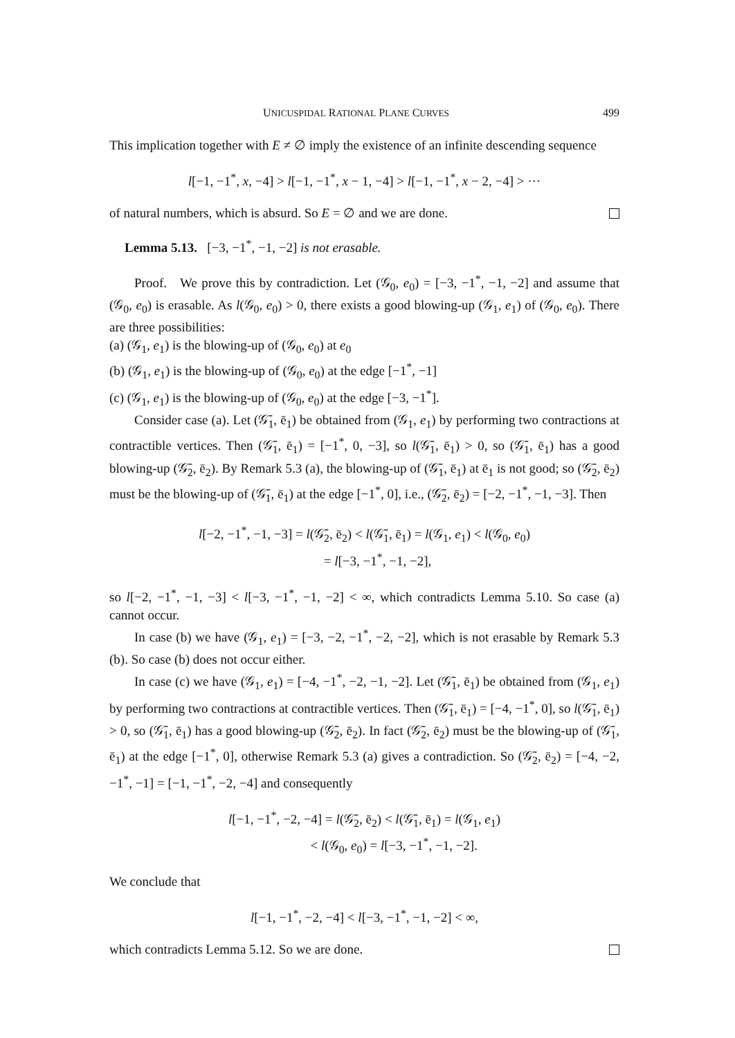UNICUSPIDAL RATIONAL PLANE CURVES 499
This implication together with E ≠ ∅ imply the existence of an infinite descending sequence
l[−1, −1<sup>*</sup>, x, −4] > l[−1, −1<sup>*</sup>, x − 1, −4] > l[−1, −1<sup>*</sup>, x − 2, −4] > ···
of natural numbers, which is absurd. So E = ∅ and we are done.
Lemma 5.13. [−3, −1<sup>*</sup>, −1, −2] is not erasable.
Proof. We prove this by contradiction. Let (𝒢<sub>0</sub>, e<sub>0</sub>) = [−3, −1<sup>*</sup>, −1, −2] and assume that (𝒢<sub>0</sub>, e<sub>0</sub>) is erasable. As l(𝒢<sub>0</sub>, e<sub>0</sub>) > 0, there exists a good blowing-up (𝒢<sub>1</sub>, e<sub>1</sub>) of (𝒢<sub>0</sub>, e<sub>0</sub>). There are three possibilities:
(a) (𝒢<sub>1</sub>, e<sub>1</sub>) is the blowing-up of (𝒢<sub>0</sub>, e<sub>0</sub>) at e<sub>0</sub>
(b) (𝒢<sub>1</sub>, e<sub>1</sub>) is the blowing-up of (𝒢<sub>0</sub>, e<sub>0</sub>) at the edge [−1<sup>*</sup>, −1]
(c) (𝒢<sub>1</sub>, e<sub>1</sub>) is the blowing-up of (𝒢<sub>0</sub>, e<sub>0</sub>) at the edge [−3, −1<sup>*</sup>].
Consider case (a). Let (𝒢̄<sub>1</sub>, ē<sub>1</sub>) be obtained from (𝒢<sub>1</sub>, e<sub>1</sub>) by performing two contractions at contractible vertices. Then (𝒢̄<sub>1</sub>, ē<sub>1</sub>) = [−1<sup>*</sup>, 0, −3], so l(𝒢̄<sub>1</sub>, ē<sub>1</sub>) > 0, so (𝒢̄<sub>1</sub>, ē<sub>1</sub>) has a good blowing-up (𝒢̄<sub>2</sub>, ē<sub>2</sub>). By Remark 5.3 (a), the blowing-up of (𝒢̄<sub>1</sub>, ē<sub>1</sub>) at ē<sub>1</sub> is not good; so (𝒢̄<sub>2</sub>, ē<sub>2</sub>) must be the blowing-up of (𝒢̄<sub>1</sub>, ē<sub>1</sub>) at the edge [−1<sup>*</sup>, 0], i.e., (𝒢̄<sub>2</sub>, ē<sub>2</sub>) = [−2, −1<sup>*</sup>, −1, −3]. Then
l[−2, −1<sup>*</sup>, −1, −3] = l(𝒢̄<sub>2</sub>, ē<sub>2</sub>) < l(𝒢̄<sub>1</sub>, ē<sub>1</sub>) = l(𝒢<sub>1</sub>, e<sub>1</sub>) < l(𝒢<sub>0</sub>, e<sub>0</sub>)
= l[−3, −1<sup>*</sup>, −1, −2],
so l[−2, −1<sup>*</sup>, −1, −3] < l[−3, −1<sup>*</sup>, −1, −2] < ∞, which contradicts Lemma 5.10. So case (a) cannot occur.
In case (b) we have (𝒢<sub>1</sub>, e<sub>1</sub>) = [−3, −2, −1<sup>*</sup>, −2, −2], which is not erasable by Remark 5.3 (b). So case (b) does not occur either.
In case (c) we have (𝒢<sub>1</sub>, e<sub>1</sub>) = [−4, −1<sup>*</sup>, −2, −1, −2]. Let (𝒢̄<sub>1</sub>, ē<sub>1</sub>) be obtained from (𝒢<sub>1</sub>, e<sub>1</sub>) by performing two contractions at contractible vertices. Then (𝒢̄<sub>1</sub>, ē<sub>1</sub>) = [−4, −1<sup>*</sup>, 0], so l(𝒢̄<sub>1</sub>, ē<sub>1</sub>) > 0, so (𝒢̄<sub>1</sub>, ē<sub>1</sub>) has a good blowing-up (𝒢̄<sub>2</sub>, ē<sub>2</sub>). In fact (𝒢̄<sub>2</sub>, ē<sub>2</sub>) must be the blowing-up of (𝒢̄<sub>1</sub>, ē<sub>1</sub>) at the edge [−1<sup>*</sup>, 0], otherwise Remark 5.3 (a) gives a contradiction. So (𝒢̄<sub>2</sub>, ē<sub>2</sub>) = [−4, −2, −1<sup>*</sup>, −1] = [−1, −1<sup>*</sup>, −2, −4] and consequently
l[−1, −1<sup>*</sup>, −2, −4] = l(𝒢̄<sub>2</sub>, ē<sub>2</sub>) < l(𝒢̄<sub>1</sub>, ē<sub>1</sub>) = l(𝒢<sub>1</sub>, e<sub>1</sub>)
< l(𝒢<sub>0</sub>, e<sub>0</sub>) = l[−3, −1<sup>*</sup>, −1, −2].
We conclude that
l[−1, −1<sup>*</sup>, −2, −4] < l[−3, −1<sup>*</sup>, −1, −2] < ∞,
which contradicts Lemma 5.12. So we are done.